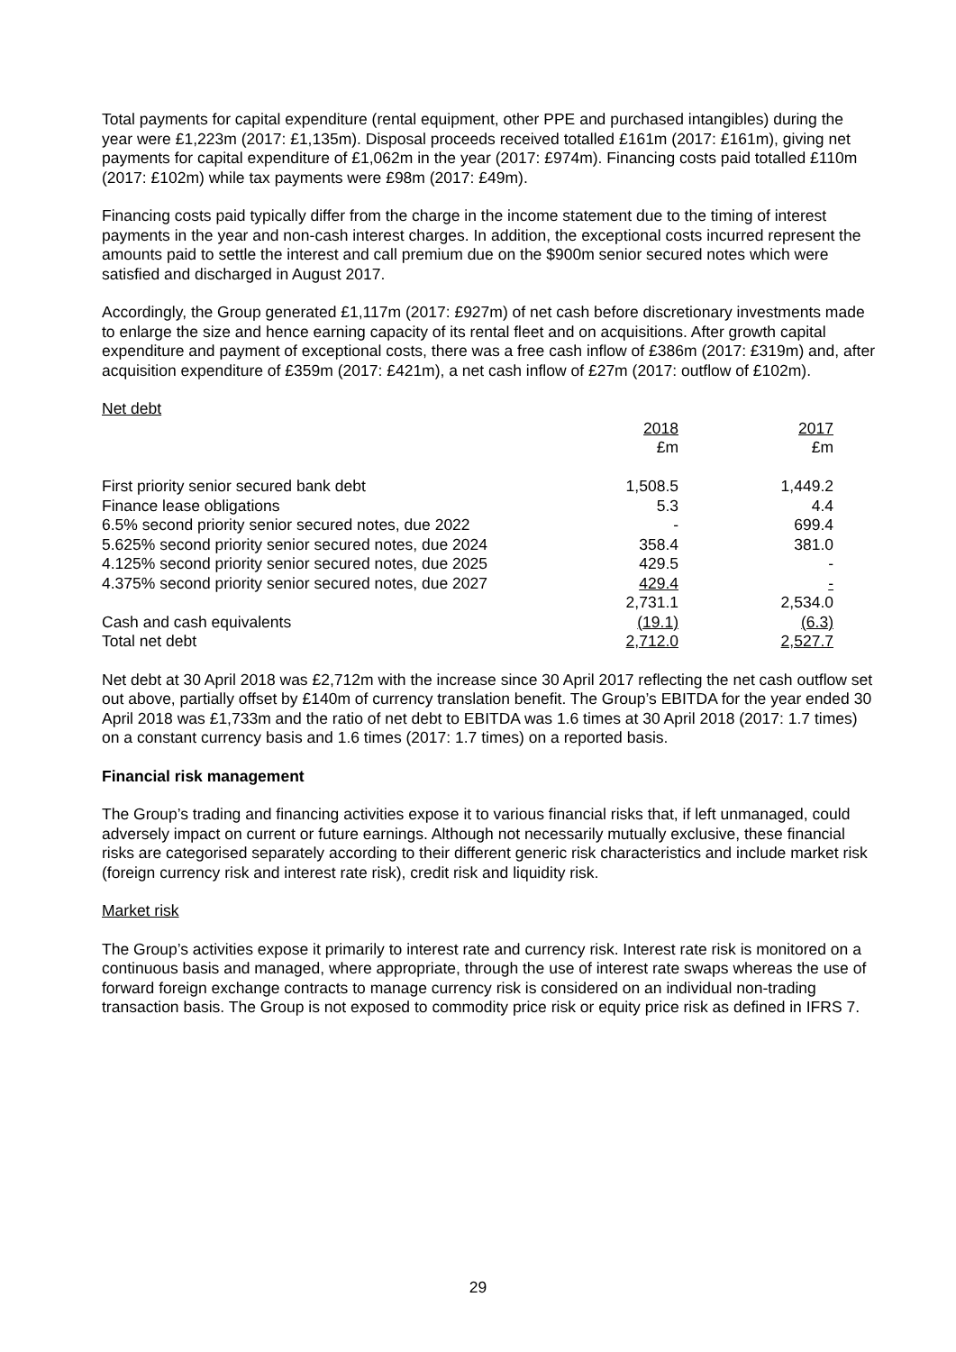Total payments for capital expenditure (rental equipment, other PPE and purchased intangibles) during the year were £1,223m (2017: £1,135m). Disposal proceeds received totalled £161m (2017: £161m), giving net payments for capital expenditure of £1,062m in the year (2017: £974m). Financing costs paid totalled £110m (2017: £102m) while tax payments were £98m (2017: £49m).
Financing costs paid typically differ from the charge in the income statement due to the timing of interest payments in the year and non-cash interest charges. In addition, the exceptional costs incurred represent the amounts paid to settle the interest and call premium due on the $900m senior secured notes which were satisfied and discharged in August 2017.
Accordingly, the Group generated £1,117m (2017: £927m) of net cash before discretionary investments made to enlarge the size and hence earning capacity of its rental fleet and on acquisitions. After growth capital expenditure and payment of exceptional costs, there was a free cash inflow of £386m (2017: £319m) and, after acquisition expenditure of £359m (2017: £421m), a net cash inflow of £27m (2017: outflow of £102m).
Net debt
| | 2018 | 2017 |
| | £m | £m |
| First priority senior secured bank debt | 1,508.5 | 1,449.2 |
| Finance lease obligations | 5.3 | 4.4 |
| 6.5% second priority senior secured notes, due 2022 | - | 699.4 |
| 5.625% second priority senior secured notes, due 2024 | 358.4 | 381.0 |
| 4.125% second priority senior secured notes, due 2025 | 429.5 | - |
| 4.375% second priority senior secured notes, due 2027 | 429.4 | - |
| | 2,731.1 | 2,534.0 |
| Cash and cash equivalents | (19.1) | (6.3) |
| Total net debt | 2,712.0 | 2,527.7 |
Net debt at 30 April 2018 was £2,712m with the increase since 30 April 2017 reflecting the net cash outflow set out above, partially offset by £140m of currency translation benefit. The Group’s EBITDA for the year ended 30 April 2018 was £1,733m and the ratio of net debt to EBITDA was 1.6 times at 30 April 2018 (2017: 1.7 times) on a constant currency basis and 1.6 times (2017: 1.7 times) on a reported basis.
Financial risk management
The Group’s trading and financing activities expose it to various financial risks that, if left unmanaged, could adversely impact on current or future earnings. Although not necessarily mutually exclusive, these financial risks are categorised separately according to their different generic risk characteristics and include market risk (foreign currency risk and interest rate risk), credit risk and liquidity risk.
Market risk
The Group’s activities expose it primarily to interest rate and currency risk. Interest rate risk is monitored on a continuous basis and managed, where appropriate, through the use of interest rate swaps whereas the use of forward foreign exchange contracts to manage currency risk is considered on an individual non-trading transaction basis. The Group is not exposed to commodity price risk or equity price risk as defined in IFRS 7.
29